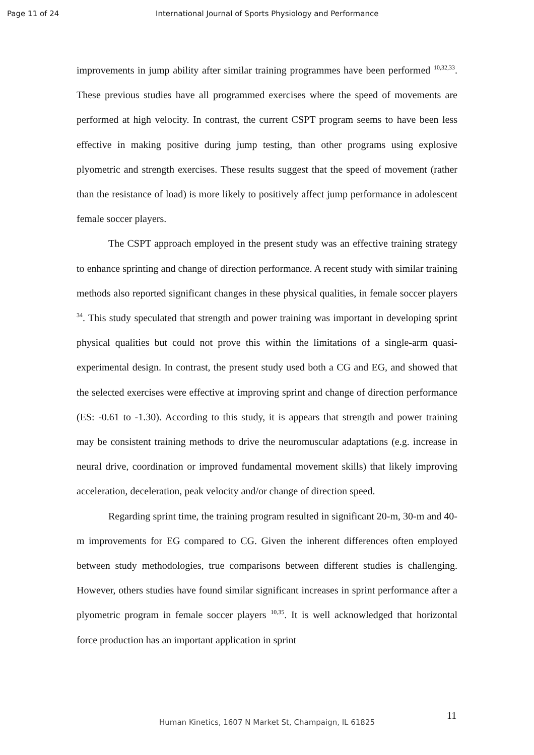Page 11 of 24 International Journal of Sports Physiology and Performance
improvements in jump ability after similar training programmes have been performed <sup>10,32,33</sup>. These previous studies have all programmed exercises where the speed of movements are performed at high velocity. In contrast, the current CSPT program seems to have been less effective in making positive during jump testing, than other programs using explosive plyometric and strength exercises. These results suggest that the speed of movement (rather than the resistance of load) is more likely to positively affect jump performance in adolescent female soccer players.
The CSPT approach employed in the present study was an effective training strategy to enhance sprinting and change of direction performance. A recent study with similar training methods also reported significant changes in these physical qualities, in female soccer players <sup>34</sup>. This study speculated that strength and power training was important in developing sprint physical qualities but could not prove this within the limitations of a single-arm quasi-experimental design. In contrast, the present study used both a CG and EG, and showed that the selected exercises were effective at improving sprint and change of direction performance (ES: -0.61 to -1.30). According to this study, it is appears that strength and power training may be consistent training methods to drive the neuromuscular adaptations (e.g. increase in neural drive, coordination or improved fundamental movement skills) that likely improving acceleration, deceleration, peak velocity and/or change of direction speed.
Regarding sprint time, the training program resulted in significant 20-m, 30-m and 40-m improvements for EG compared to CG. Given the inherent differences often employed between study methodologies, true comparisons between different studies is challenging. However, others studies have found similar significant increases in sprint performance after a plyometric program in female soccer players <sup>10,35</sup>. It is well acknowledged that horizontal force production has an important application in sprint
11
Human Kinetics, 1607 N Market St, Champaign, IL 61825